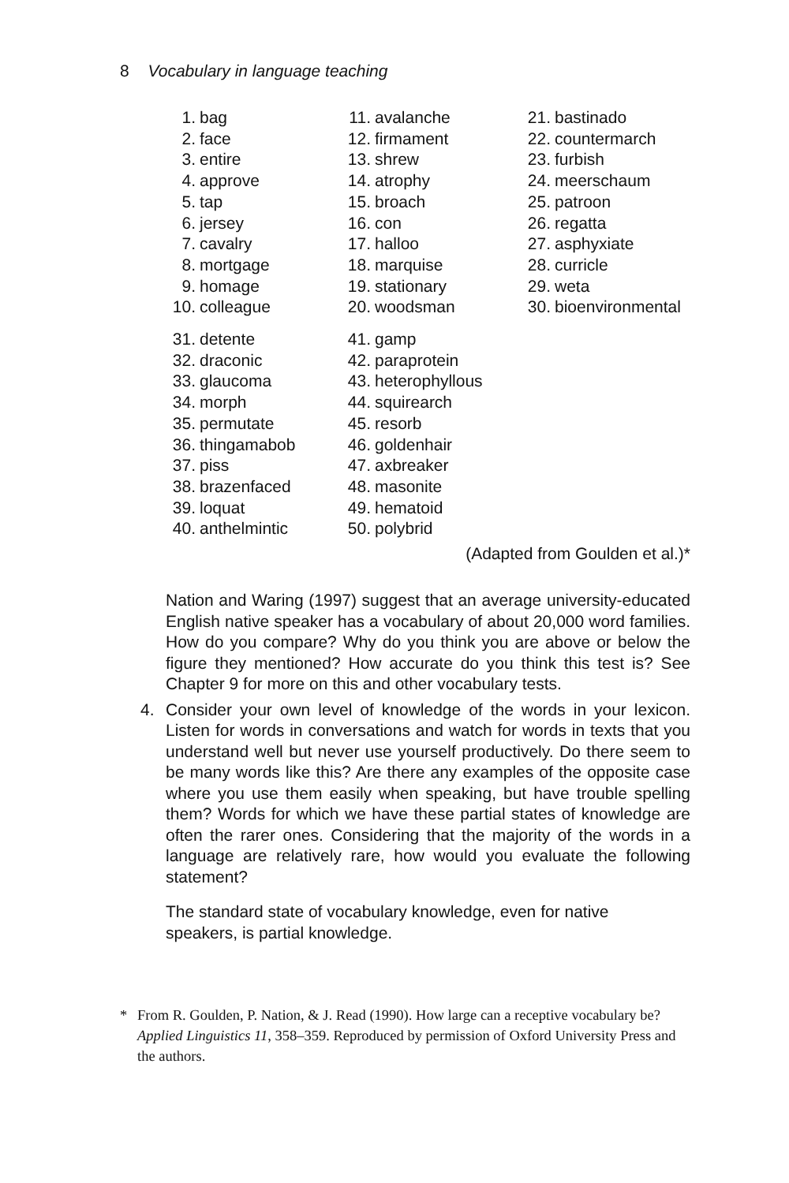8 Vocabulary in language teaching
1. bag
2. face
3. entire
4. approve
5. tap
6. jersey
7. cavalry
8. mortgage
9. homage
10. colleague
11. avalanche
12. firmament
13. shrew
14. atrophy
15. broach
16. con
17. halloo
18. marquise
19. stationary
20. woodsman
21. bastinado
22. countermarch
23. furbish
24. meerschaum
25. patroon
26. regatta
27. asphyxiate
28. curricle
29. weta
30. bioenvironmental
31. detente
32. draconic
33. glaucoma
34. morph
35. permutate
36. thingamabob
37. piss
38. brazenfaced
39. loquat
40. anthelmintic
41. gamp
42. paraprotein
43. heterophyllous
44. squirearch
45. resorb
46. goldenhair
47. axbreaker
48. masonite
49. hematoid
50. polybrid
(Adapted from Goulden et al.)*
Nation and Waring (1997) suggest that an average university-educated English native speaker has a vocabulary of about 20,000 word families. How do you compare? Why do you think you are above or below the figure they mentioned? How accurate do you think this test is? See Chapter 9 for more on this and other vocabulary tests.
4. Consider your own level of knowledge of the words in your lexicon. Listen for words in conversations and watch for words in texts that you understand well but never use yourself productively. Do there seem to be many words like this? Are there any examples of the opposite case where you use them easily when speaking, but have trouble spelling them? Words for which we have these partial states of knowledge are often the rarer ones. Considering that the majority of the words in a language are relatively rare, how would you evaluate the following statement?
The standard state of vocabulary knowledge, even for native speakers, is partial knowledge.
* From R. Goulden, P. Nation, & J. Read (1990). How large can a receptive vocabulary be? Applied Linguistics 11, 358–359. Reproduced by permission of Oxford University Press and the authors.